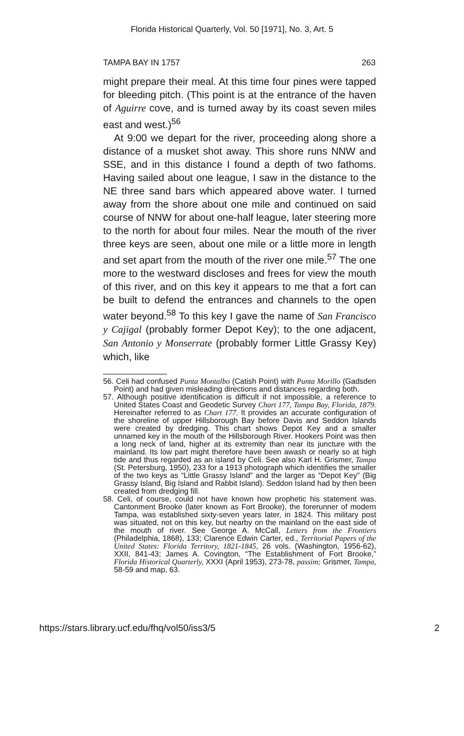Florida Historical Quarterly, Vol. 50 [1971], No. 3, Art. 5
TAMPA BAY IN 1757 263
might prepare their meal. At this time four pines were tapped for bleeding pitch. (This point is at the entrance of the haven of Aguirre cove, and is turned away by its coast seven miles east and west.)<sup>56</sup>
At 9:00 we depart for the river, proceeding along shore a distance of a musket shot away. This shore runs NNW and SSE, and in this distance I found a depth of two fathoms. Having sailed about one league, I saw in the distance to the NE three sand bars which appeared above water. I turned away from the shore about one mile and continued on said course of NNW for about one-half league, later steering more to the north for about four miles. Near the mouth of the river three keys are seen, about one mile or a little more in length and set apart from the mouth of the river one mile.<sup>57</sup> The one more to the westward discloses and frees for view the mouth of this river, and on this key it appears to me that a fort can be built to defend the entrances and channels to the open water beyond.<sup>58</sup> To this key I gave the name of San Francisco y Cajigal (probably former Depot Key); to the one adjacent, San Antonio y Monserrate (probably former Little Grassy Key) which, like
56. Celi had confused Punta Montalbo (Catish Point) with Punta Morillo (Gadsden Point) and had given misleading directions and distances regarding both.
57. Although positive identification is difficult if not impossible, a reference to United States Coast and Geodetic Survey Chart 177, Tampa Bay, Florida, 1879. Hereinafter referred to as Chart 177. It provides an accurate configuration of the shoreline of upper Hillsborough Bay before Davis and Seddon Islands were created by dredging. This chart shows Depot Key and a smaller unnamed key in the mouth of the Hillsborough River. Hookers Point was then a long neck of land, higher at its extremity than near its juncture with the mainland. Its low part might therefore have been awash or nearly so at high tide and thus regarded as an island by Celi. See also Karl H. Grismer, Tampa (St. Petersburg, 1950), 233 for a 1913 photograph which identifies the smaller of the two keys as “Little Grassy Island” and the larger as “Depot Key” (Big Grassy Island, Big Island and Rabbit Island). Seddon Island had by then been created from dredging fill.
58. Celi, of course, could not have known how prophetic his statement was. Cantonment Brooke (later known as Fort Brooke), the forerunner of modern Tampa, was established sixty-seven years later, in 1824. This military post was situated, not on this key, but nearby on the mainland on the east side of the mouth of river. See George A. McCall, Letters from the Frontiers (Philadelphia, 1868), 133; Clarence Edwin Carter, ed., Territorial Papers of the United States: Florida Territory, 1821-1845, 26 vols. (Washington, 1956-62), XXII, 841-43; James A. Covington, “The Establishment of Fort Brooke,” Florida Historical Quarterly, XXXI (April 1953), 273-78, passim; Grismer, Tampa, 58-59 and map, 63.
https://stars.library.ucf.edu/fhq/vol50/iss3/5 2